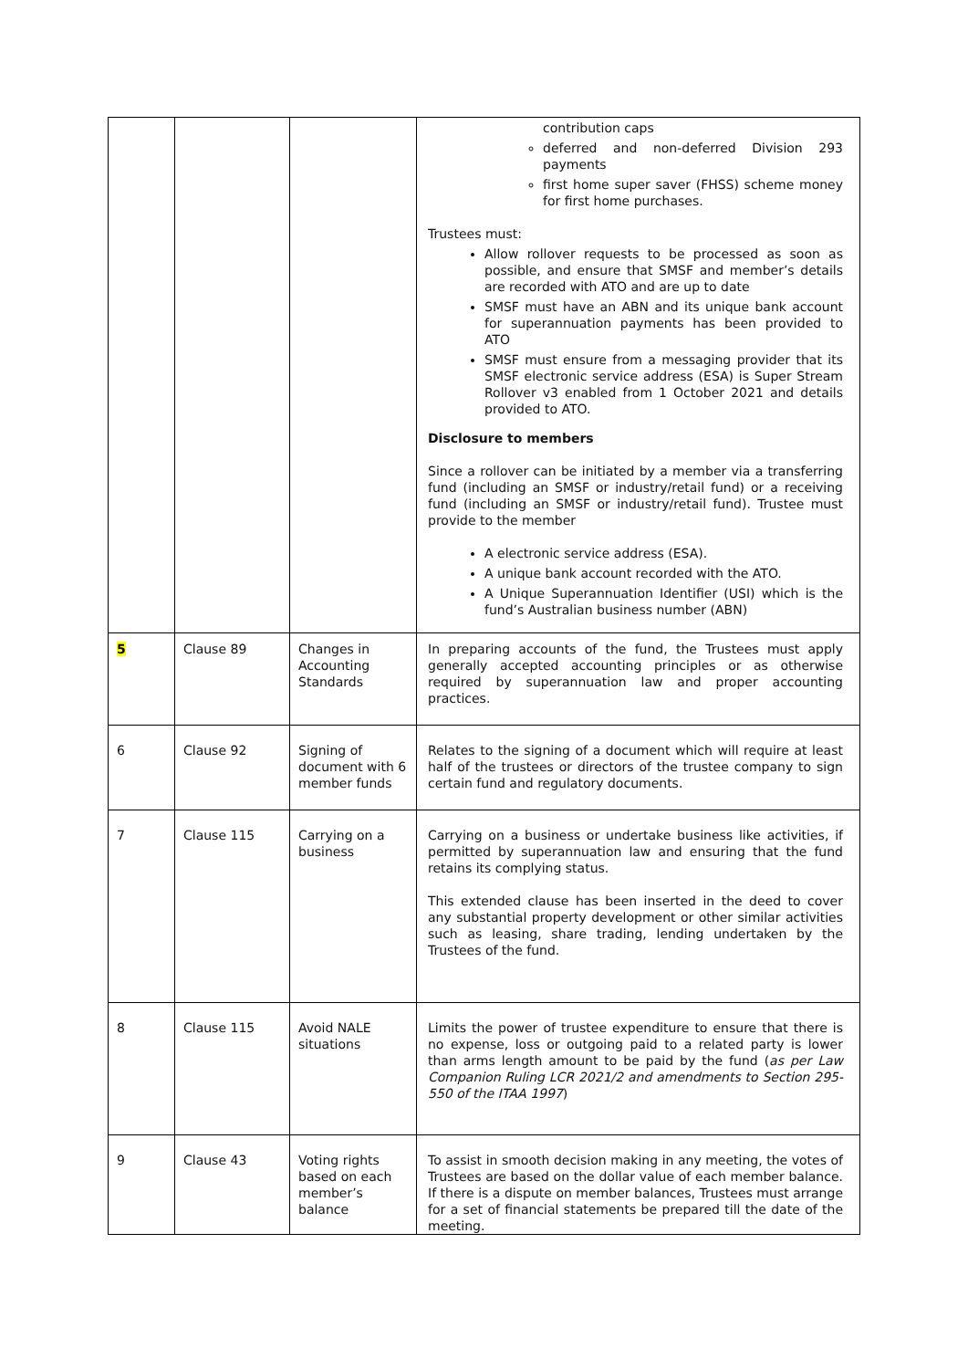| | | | contribution caps deferred and non-deferred Division 293 payments first home super saver (FHSS) scheme money for first home purchases. Trustees must: Allow rollover requests to be processed as soon as possible, and ensure that SMSF and member’s details are recorded with ATO and are up to date SMSF must have an ABN and its unique bank account for superannuation payments has been provided to ATO SMSF must ensure from a messaging provider that its SMSF electronic service address (ESA) is Super Stream Rollover v3 enabled from 1 October 2021 and details provided to ATO. Disclosure to members Since a rollover can be initiated by a member via a transferring fund (including an SMSF or industry/retail fund) or a receiving fund (including an SMSF or industry/retail fund). Trustee must provide to the member A electronic service address (ESA). A unique bank account recorded with the ATO. A Unique Superannuation Identifier (USI) which is the fund’s Australian business number (ABN) |
| 5 | Clause 89 | Changes in Accounting Standards | In preparing accounts of the fund, the Trustees must apply generally accepted accounting principles or as otherwise required by superannuation law and proper accounting practices. |
| 6 | Clause 92 | Signing of document with 6 member funds | Relates to the signing of a document which will require at least half of the trustees or directors of the trustee company to sign certain fund and regulatory documents. |
| 7 | Clause 115 | Carrying on a business | Carrying on a business or undertake business like activities, if permitted by superannuation law and ensuring that the fund retains its complying status. This extended clause has been inserted in the deed to cover any substantial property development or other similar activities such as leasing, share trading, lending undertaken by the Trustees of the fund. |
| 8 | Clause 115 | Avoid NALE situations | Limits the power of trustee expenditure to ensure that there is no expense, loss or outgoing paid to a related party is lower than arms length amount to be paid by the fund ( as per Law Companion Ruling LCR 2021/2 and amendments to Section 295-550 of the ITAA 1997 ) |
| 9 | Clause 43 | Voting rights based on each member’s balance | To assist in smooth decision making in any meeting, the votes of Trustees are based on the dollar value of each member balance. If there is a dispute on member balances, Trustees must arrange for a set of financial statements be prepared till the date of the meeting. |